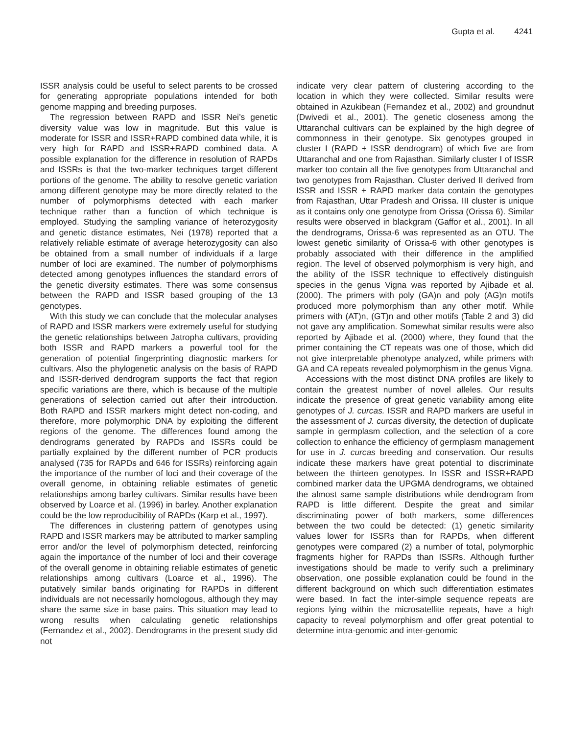Gupta et al. 4241
ISSR analysis could be useful to select parents to be crossed for generating appropriate populations intended for both genome mapping and breeding purposes.
The regression between RAPD and ISSR Nei’s genetic diversity value was low in magnitude. But this value is moderate for ISSR and ISSR+RAPD combined data while, it is very high for RAPD and ISSR+RAPD combined data. A possible explanation for the difference in resolution of RAPDs and ISSRs is that the two-marker techniques target different portions of the genome. The ability to resolve genetic variation among different genotype may be more directly related to the number of polymorphisms detected with each marker technique rather than a function of which technique is employed. Studying the sampling variance of heterozygosity and genetic distance estimates, Nei (1978) reported that a relatively reliable estimate of average heterozygosity can also be obtained from a small number of individuals if a large number of loci are examined. The number of polymorphisms detected among genotypes influences the standard errors of the genetic diversity estimates. There was some consensus between the RAPD and ISSR based grouping of the 13 genotypes.
With this study we can conclude that the molecular analyses of RAPD and ISSR markers were extremely useful for studying the genetic relationships between Jatropha cultivars, providing both ISSR and RAPD markers a powerful tool for the generation of potential fingerprinting diagnostic markers for cultivars. Also the phylogenetic analysis on the basis of RAPD and ISSR-derived dendrogram supports the fact that region specific variations are there, which is because of the multiple generations of selection carried out after their introduction. Both RAPD and ISSR markers might detect non-coding, and therefore, more polymorphic DNA by exploiting the different regions of the genome. The differences found among the dendrograms generated by RAPDs and ISSRs could be partially explained by the different number of PCR products analysed (735 for RAPDs and 646 for ISSRs) reinforcing again the importance of the number of loci and their coverage of the overall genome, in obtaining reliable estimates of genetic relationships among barley cultivars. Similar results have been observed by Loarce et al. (1996) in barley. Another explanation could be the low reproducibility of RAPDs (Karp et al., 1997).
The differences in clustering pattern of genotypes using RAPD and ISSR markers may be attributed to marker sampling error and/or the level of polymorphism detected, reinforcing again the importance of the number of loci and their coverage of the overall genome in obtaining reliable estimates of genetic relationships among cultivars (Loarce et al., 1996). The putatively similar bands originating for RAPDs in different individuals are not necessarily homologous, although they may share the same size in base pairs. This situation may lead to wrong results when calculating genetic relationships (Fernandez et al., 2002). Dendrograms in the present study did not
indicate very clear pattern of clustering according to the location in which they were collected. Similar results were obtained in Azukibean (Fernandez et al., 2002) and groundnut (Dwivedi et al., 2001). The genetic closeness among the Uttaranchal cultivars can be explained by the high degree of commonness in their genotype. Six genotypes grouped in cluster I (RAPD + ISSR dendrogram) of which five are from Uttaranchal and one from Rajasthan. Similarly cluster I of ISSR marker too contain all the five genotypes from Uttaranchal and two genotypes from Rajasthan. Cluster derived II derived from ISSR and ISSR + RAPD marker data contain the genotypes from Rajasthan, Uttar Pradesh and Orissa. III cluster is unique as it contains only one genotype from Orissa (Orissa 6). Similar results were observed in blackgram (Gaffor et al., 2001). In all the dendrograms, Orissa-6 was represented as an OTU. The lowest genetic similarity of Orissa-6 with other genotypes is probably associated with their difference in the amplified region. The level of observed polymorphism is very high, and the ability of the ISSR technique to effectively distinguish species in the genus Vigna was reported by Ajibade et al. (2000). The primers with poly (GA)n and poly (AG)n motifs produced more polymorphism than any other motif. While primers with (AT)n, (GT)n and other motifs (Table 2 and 3) did not gave any amplification. Somewhat similar results were also reported by Ajibade et al. (2000) where, they found that the primer containing the CT repeats was one of those, which did not give interpretable phenotype analyzed, while primers with GA and CA repeats revealed polymorphism in the genus Vigna.
Accessions with the most distinct DNA profiles are likely to contain the greatest number of novel alleles. Our results indicate the presence of great genetic variability among elite genotypes of J. curcas. ISSR and RAPD markers are useful in the assessment of J. curcas diversity, the detection of duplicate sample in germplasm collection, and the selection of a core collection to enhance the efficiency of germplasm management for use in J. curcas breeding and conservation. Our results indicate these markers have great potential to discriminate between the thirteen genotypes. In ISSR and ISSR+RAPD combined marker data the UPGMA dendrograms, we obtained the almost same sample distributions while dendrogram from RAPD is little different. Despite the great and similar discriminating power of both markers, some differences between the two could be detected: (1) genetic similarity values lower for ISSRs than for RAPDs, when different genotypes were compared (2) a number of total, polymorphic fragments higher for RAPDs than ISSRs. Although further investigations should be made to verify such a preliminary observation, one possible explanation could be found in the different background on which such differentiation estimates were based. In fact the inter-simple sequence repeats are regions lying within the microsatellite repeats, have a high capacity to reveal polymorphism and offer great potential to determine intra-genomic and inter-genomic